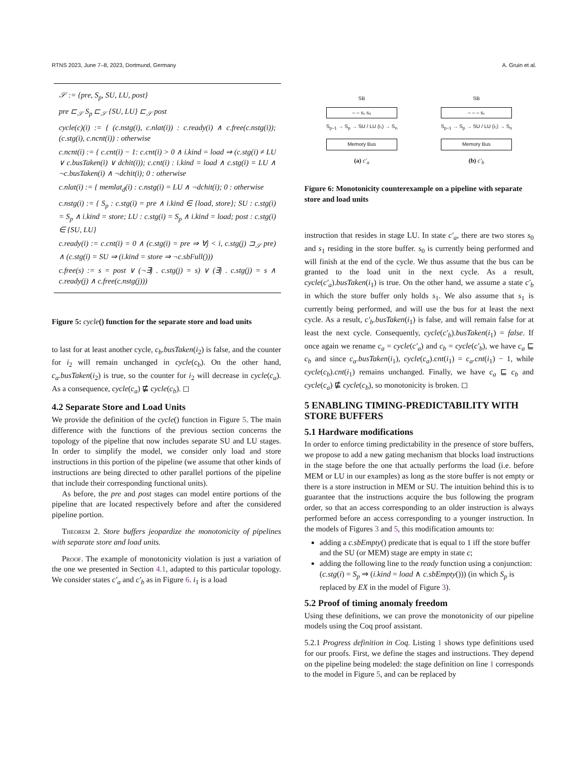RTNS 2023, June 7–8, 2023, Dortmund, Germany A. Gruin et al.
𝒮 := {pre, S<sub>p</sub>, SU, LU, post}
pre ⊏<sub>𝒮</sub> S<sub>p</sub> ⊏<sub>𝒮</sub> {SU, LU} ⊏<sub>𝒮</sub> post
cycle(c)(i) := { (c.nstg(i), c.nlat(i)) : c.ready(i) ∧ c.free(c.nstg(i)); (c.stg(i), c.ncnt(i)) : otherwise
c.ncnt(i) := { c.cnt(i) − 1: c.cnt(i) > 0 ∧ i.kind = load ⇒ (c.stg(i) ≠ LU ∨ c.busTaken(i) ∨ dchit(i)); c.cnt(i) : i.kind = load ∧ c.stg(i) = LU ∧ ¬c.busTaken(i) ∧ ¬dchit(i); 0 : otherwise
c.nlat(i) := { memlat<sub>d</sub>(i) : c.nstg(i) = LU ∧ ¬dchit(i); 0 : otherwise
c.nstg(i) := { S<sub>p</sub> : c.stg(i) = pre ∧ i.kind ∈ {load, store}; SU : c.stg(i) = S<sub>p</sub> ∧ i.kind = store; LU : c.stg(i) = S<sub>p</sub> ∧ i.kind = load; post : c.stg(i) ∈ {SU, LU}
c.ready(i) := c.cnt(i) = 0 ∧ (c.stg(i) = pre ⇒ ∀j < i, c.stg(j) ⊐<sub>𝒮</sub> pre) ∧ (c.stg(i) = SU ⇒ (i.kind = store ⇒ ¬c.sbFull()))
c.free(s) := s = post ∨ (¬∃j . c.stg(j) = s) ∨ (∃j . c.stg(j) = s ∧ c.ready(j) ∧ c.free(c.nstg(j)))
Figure 5: cycle() function for the separate store and load units
to last for at least another cycle, c<sub>b</sub>.busTaken(i<sub>2</sub>) is false, and the counter for i<sub>2</sub> will remain unchanged in cycle(c<sub>b</sub>). On the other hand, c<sub>a</sub>.busTaken(i<sub>2</sub>) is true, so the counter for i<sub>2</sub> will decrease in cycle(c<sub>a</sub>). As a consequence, cycle(c<sub>a</sub>) ⋢ cycle(c<sub>b</sub>). ◻
4.2 Separate Store and Load Units
We provide the definition of the cycle() function in Figure 5. The main difference with the functions of the previous section concerns the topology of the pipeline that now includes separate SU and LU stages. In order to simplify the model, we consider only load and store instructions in this portion of the pipeline (we assume that other kinds of instructions are being directed to other parallel portions of the pipeline that include their corresponding functional units).
As before, the pre and post stages can model entire portions of the pipeline that are located respectively before and after the considered pipeline portion.
Theorem 2. Store buffers jeopardize the monotonicity of pipelines with separate store and load units.
Proof. The example of monotonicity violation is just a variation of the one we presented in Section 4.1, adapted to this particular topology. We consider states c′<sub>a</sub> and c′<sub>b</sub> as in Figure 6. i<sub>1</sub> is a load
SB
– – s₁ s₀
S<sub>p−1</sub> → S<sub>p</sub> → SU / LU (i₁) → S<sub>n</sub>
Memory Bus
(a) c′<sub>a</sub>
SB
– – – s₁
S<sub>p−1</sub> → S<sub>p</sub> → SU / LU (i₁) → S<sub>n</sub>
Memory Bus
(b) c′<sub>b</sub>
Figure 6: Monotonicity counterexample on a pipeline with separate store and load units
instruction that resides in stage LU. In state c′<sub>a</sub>, there are two stores s<sub>0</sub> and s<sub>1</sub> residing in the store buffer. s<sub>0</sub> is currently being performed and will finish at the end of the cycle. We thus assume that the bus can be granted to the load unit in the next cycle. As a result, cycle(c′<sub>a</sub>).busTaken(i<sub>1</sub>) is true. On the other hand, we assume a state c′<sub>b</sub> in which the store buffer only holds s<sub>1</sub>. We also assume that s<sub>1</sub> is currently being performed, and will use the bus for at least the next cycle. As a result, c′<sub>b</sub>.busTaken(i<sub>1</sub>) is false, and will remain false for at least the next cycle. Consequently, cycle(c′<sub>b</sub>).busTaken(i<sub>1</sub>) = false. If once again we rename c<sub>a</sub> = cycle(c′<sub>a</sub>) and c<sub>b</sub> = cycle(c′<sub>b</sub>), we have c<sub>a</sub> ⊑ c<sub>b</sub> and since c<sub>a</sub>.busTaken(i<sub>1</sub>), cycle(c<sub>a</sub>).cnt(i<sub>1</sub>) = c<sub>a</sub>.cnt(i<sub>1</sub>) − 1, while cycle(c<sub>b</sub>).cnt(i<sub>1</sub>) remains unchanged. Finally, we have c<sub>a</sub> ⊑ c<sub>b</sub> and cycle(c<sub>a</sub>) ⋢ cycle(c<sub>b</sub>), so monotonicity is broken. ◻
5 ENABLING TIMING-PREDICTABILITY WITH STORE BUFFERS
5.1 Hardware modifications
In order to enforce timing predictability in the presence of store buffers, we propose to add a new gating mechanism that blocks load instructions in the stage before the one that actually performs the load (i.e. before MEM or LU in our examples) as long as the store buffer is not empty or there is a store instruction in MEM or SU. The intuition behind this is to guarantee that the instructions acquire the bus following the program order, so that an access corresponding to an older instruction is always performed before an access corresponding to a younger instruction. In the models of Figures 3 and 5, this modification amounts to:
adding a c.sbEmpty() predicate that is equal to 1 iff the store buffer and the SU (or MEM) stage are empty in state c;
adding the following line to the ready function using a conjunction: (c.stg(i) = S<sub>p</sub> ⇒ (i.kind = load ∧ c.sbEmpty())) (in which S<sub>p</sub> is replaced by EX in the model of Figure 3).
5.2 Proof of timing anomaly freedom
Using these definitions, we can prove the monotonicity of our pipeline models using the Coq proof assistant.
5.2.1 Progress definition in Coq. Listing 1 shows type definitions used for our proofs. First, we define the stages and instructions. They depend on the pipeline being modeled: the stage definition on line 1 corresponds to the model in Figure 5, and can be replaced by